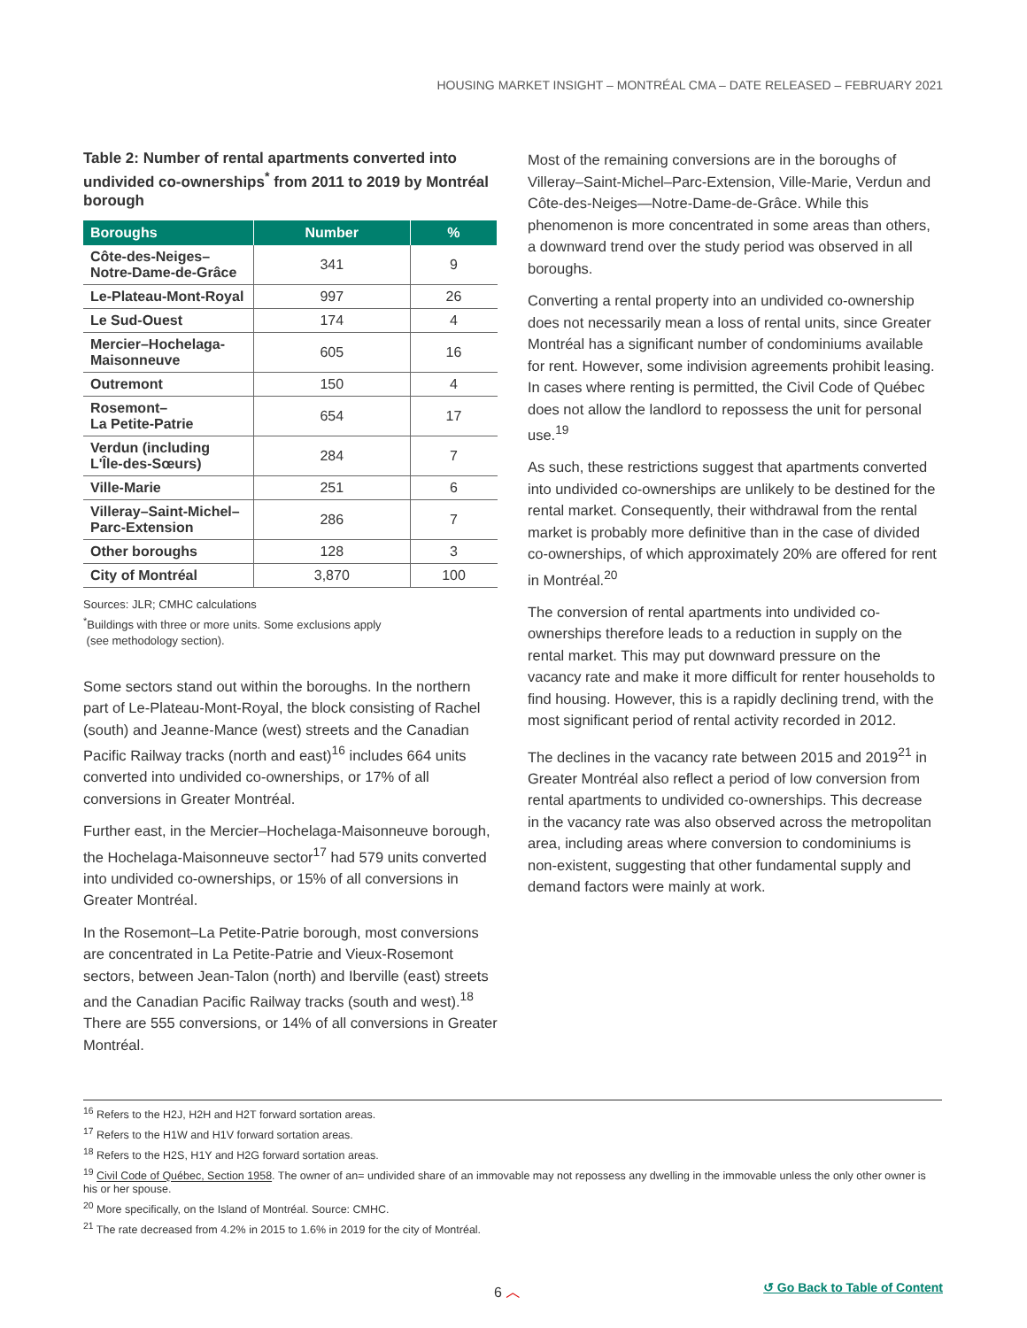HOUSING MARKET INSIGHT – MONTRÉAL CMA – DATE RELEASED – FEBRUARY 2021
Table 2: Number of rental apartments converted into undivided co-ownerships<sup>*</sup> from 2011 to 2019 by Montréal borough
| Boroughs | Number | % |
| --- | --- | --- |
| Côte-des-Neiges– Notre-Dame-de-Grâce | 341 | 9 |
| Le-Plateau-Mont-Royal | 997 | 26 |
| Le Sud-Ouest | 174 | 4 |
| Mercier–Hochelaga- Maisonneuve | 605 | 16 |
| Outremont | 150 | 4 |
| Rosemont– La Petite-Patrie | 654 | 17 |
| Verdun (including L'Île-des-Sœurs) | 284 | 7 |
| Ville-Marie | 251 | 6 |
| Villeray–Saint-Michel– Parc-Extension | 286 | 7 |
| Other boroughs | 128 | 3 |
| City of Montréal | 3,870 | 100 |
Sources: JLR; CMHC calculations
<sup>*</sup> Buildings with three or more units. Some exclusions apply
(see methodology section).
Some sectors stand out within the boroughs. In the northern part of Le-Plateau-Mont-Royal, the block consisting of Rachel (south) and Jeanne-Mance (west) streets and the Canadian Pacific Railway tracks (north and east)<sup>16</sup> includes 664 units converted into undivided co-ownerships, or 17% of all conversions in Greater Montréal.
Further east, in the Mercier–Hochelaga-Maisonneuve borough, the Hochelaga-Maisonneuve sector<sup>17</sup> had 579 units converted into undivided co-ownerships, or 15% of all conversions in Greater Montréal.
In the Rosemont–La Petite-Patrie borough, most conversions are concentrated in La Petite-Patrie and Vieux-Rosemont sectors, between Jean-Talon (north) and Iberville (east) streets and the Canadian Pacific Railway tracks (south and west).<sup>18</sup> There are 555 conversions, or 14% of all conversions in Greater Montréal.
Most of the remaining conversions are in the boroughs of Villeray–Saint-Michel–Parc-Extension, Ville-Marie, Verdun and Côte-des-Neiges—Notre-Dame-de-Grâce. While this phenomenon is more concentrated in some areas than others, a downward trend over the study period was observed in all boroughs.
Converting a rental property into an undivided co-ownership does not necessarily mean a loss of rental units, since Greater Montréal has a significant number of condominiums available for rent. However, some indivision agreements prohibit leasing. In cases where renting is permitted, the Civil Code of Québec does not allow the landlord to repossess the unit for personal use.<sup>19</sup>
As such, these restrictions suggest that apartments converted into undivided co-ownerships are unlikely to be destined for the rental market. Consequently, their withdrawal from the rental market is probably more definitive than in the case of divided co-ownerships, of which approximately 20% are offered for rent in Montréal.<sup>20</sup>
The conversion of rental apartments into undivided co-ownerships therefore leads to a reduction in supply on the rental market. This may put downward pressure on the vacancy rate and make it more difficult for renter households to find housing. However, this is a rapidly declining trend, with the most significant period of rental activity recorded in 2012.
The declines in the vacancy rate between 2015 and 2019<sup>21</sup> in Greater Montréal also reflect a period of low conversion from rental apartments to undivided co-ownerships. This decrease in the vacancy rate was also observed across the metropolitan area, including areas where conversion to condominiums is non-existent, suggesting that other fundamental supply and demand factors were mainly at work.
<sup>16</sup> Refers to the H2J, H2H and H2T forward sortation areas.
<sup>17</sup> Refers to the H1W and H1V forward sortation areas.
<sup>18</sup> Refers to the H2S, H1Y and H2G forward sortation areas.
<sup>19</sup> Civil Code of Québec, Section 1958. The owner of an= undivided share of an immovable may not repossess any dwelling in the immovable unless the only other owner is his or her spouse.
<sup>20</sup> More specifically, on the Island of Montréal. Source: CMHC.
<sup>21</sup> The rate decreased from 4.2% in 2015 to 1.6% in 2019 for the city of Montréal.
6 ︿ ↺ Go Back to Table of Content